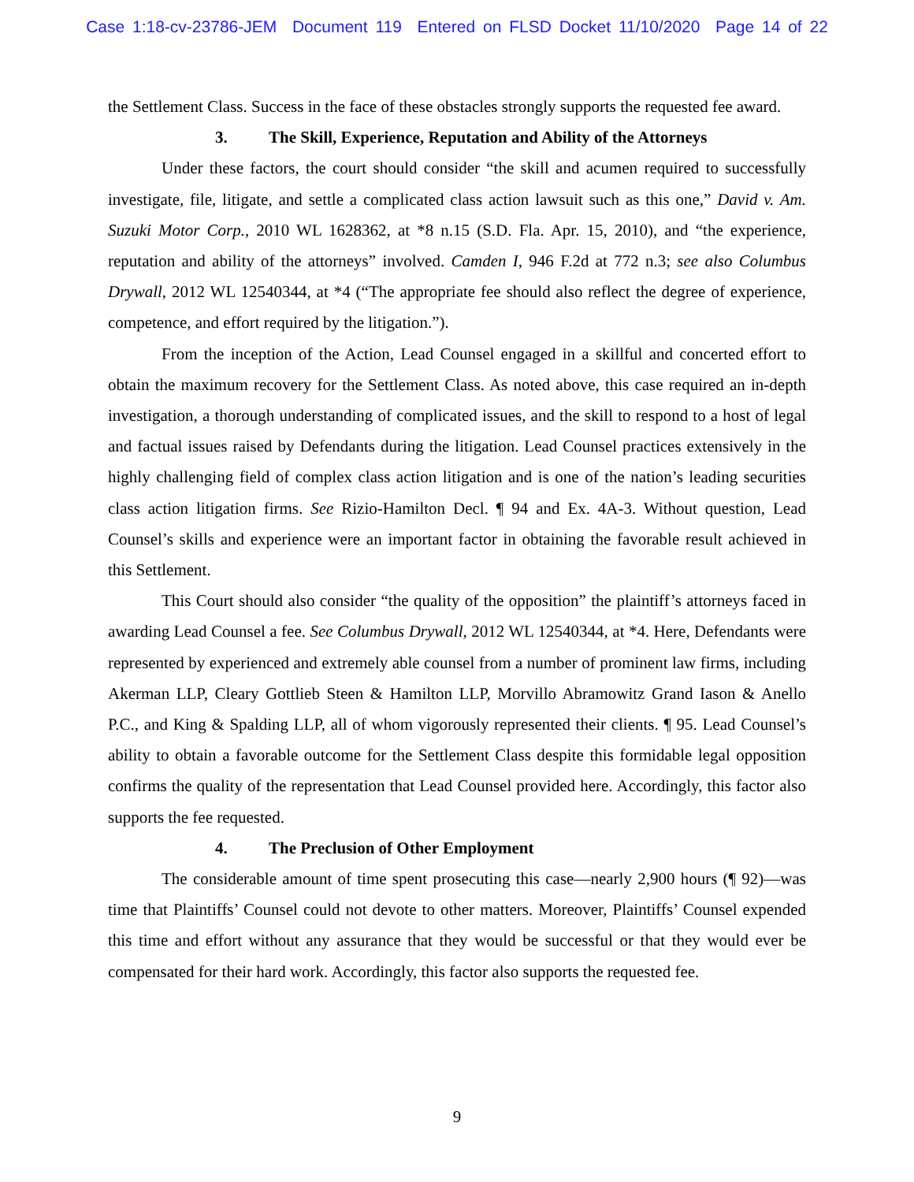Case 1:18-cv-23786-JEM Document 119 Entered on FLSD Docket 11/10/2020 Page 14 of 22
the Settlement Class. Success in the face of these obstacles strongly supports the requested fee award.
3. The Skill, Experience, Reputation and Ability of the Attorneys
Under these factors, the court should consider “the skill and acumen required to successfully investigate, file, litigate, and settle a complicated class action lawsuit such as this one,” David v. Am. Suzuki Motor Corp., 2010 WL 1628362, at *8 n.15 (S.D. Fla. Apr. 15, 2010), and “the experience, reputation and ability of the attorneys” involved. Camden I, 946 F.2d at 772 n.3; see also Columbus Drywall, 2012 WL 12540344, at *4 (“The appropriate fee should also reflect the degree of experience, competence, and effort required by the litigation.”).
From the inception of the Action, Lead Counsel engaged in a skillful and concerted effort to obtain the maximum recovery for the Settlement Class. As noted above, this case required an in-depth investigation, a thorough understanding of complicated issues, and the skill to respond to a host of legal and factual issues raised by Defendants during the litigation. Lead Counsel practices extensively in the highly challenging field of complex class action litigation and is one of the nation’s leading securities class action litigation firms. See Rizio-Hamilton Decl. ¶ 94 and Ex. 4A-3. Without question, Lead Counsel’s skills and experience were an important factor in obtaining the favorable result achieved in this Settlement.
This Court should also consider “the quality of the opposition” the plaintiff’s attorneys faced in awarding Lead Counsel a fee. See Columbus Drywall, 2012 WL 12540344, at *4. Here, Defendants were represented by experienced and extremely able counsel from a number of prominent law firms, including Akerman LLP, Cleary Gottlieb Steen & Hamilton LLP, Morvillo Abramowitz Grand Iason & Anello P.C., and King & Spalding LLP, all of whom vigorously represented their clients. ¶ 95. Lead Counsel’s ability to obtain a favorable outcome for the Settlement Class despite this formidable legal opposition confirms the quality of the representation that Lead Counsel provided here. Accordingly, this factor also supports the fee requested.
4. The Preclusion of Other Employment
The considerable amount of time spent prosecuting this case—nearly 2,900 hours (¶ 92)—was time that Plaintiffs’ Counsel could not devote to other matters. Moreover, Plaintiffs’ Counsel expended this time and effort without any assurance that they would be successful or that they would ever be compensated for their hard work. Accordingly, this factor also supports the requested fee.
9